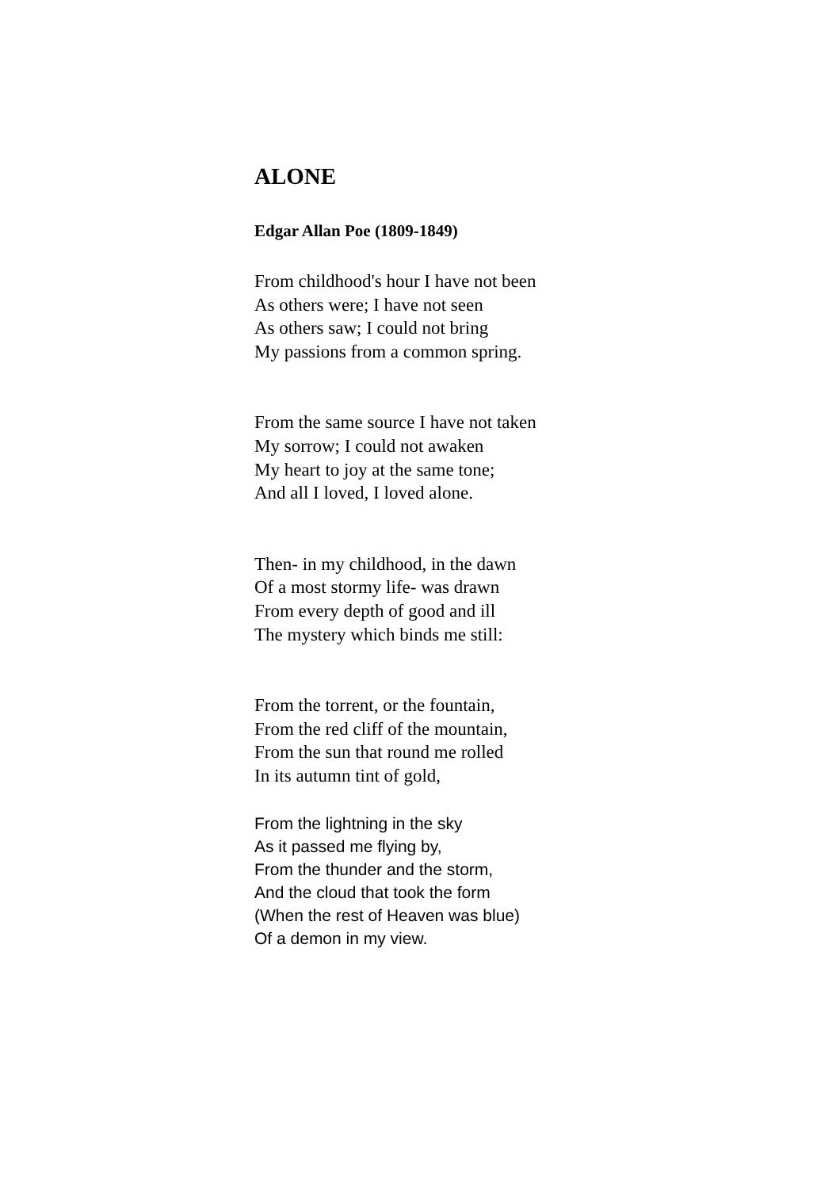ALONE
Edgar Allan Poe (1809-1849)
From childhood's hour I have not been
As others were; I have not seen
As others saw; I could not bring
My passions from a common spring.
From the same source I have not taken
My sorrow; I could not awaken
My heart to joy at the same tone;
And all I loved, I loved alone.
Then- in my childhood, in the dawn
Of a most stormy life- was drawn
From every depth of good and ill
The mystery which binds me still:
From the torrent, or the fountain,
From the red cliff of the mountain,
From the sun that round me rolled
In its autumn tint of gold,
From the lightning in the sky
As it passed me flying by,
From the thunder and the storm,
And the cloud that took the form
(When the rest of Heaven was blue)
Of a demon in my view.